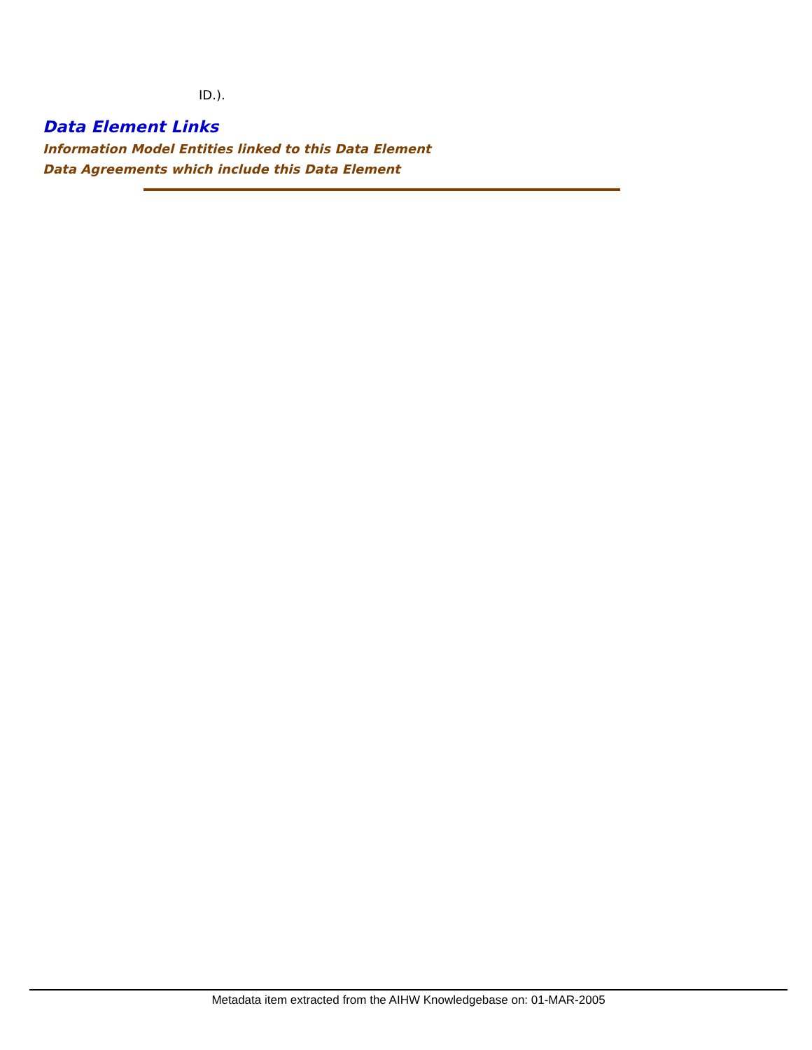ID.).
Data Element Links
Information Model Entities linked to this Data Element
Data Agreements which include this Data Element
Metadata item extracted from the AIHW Knowledgebase on: 01-MAR-2005